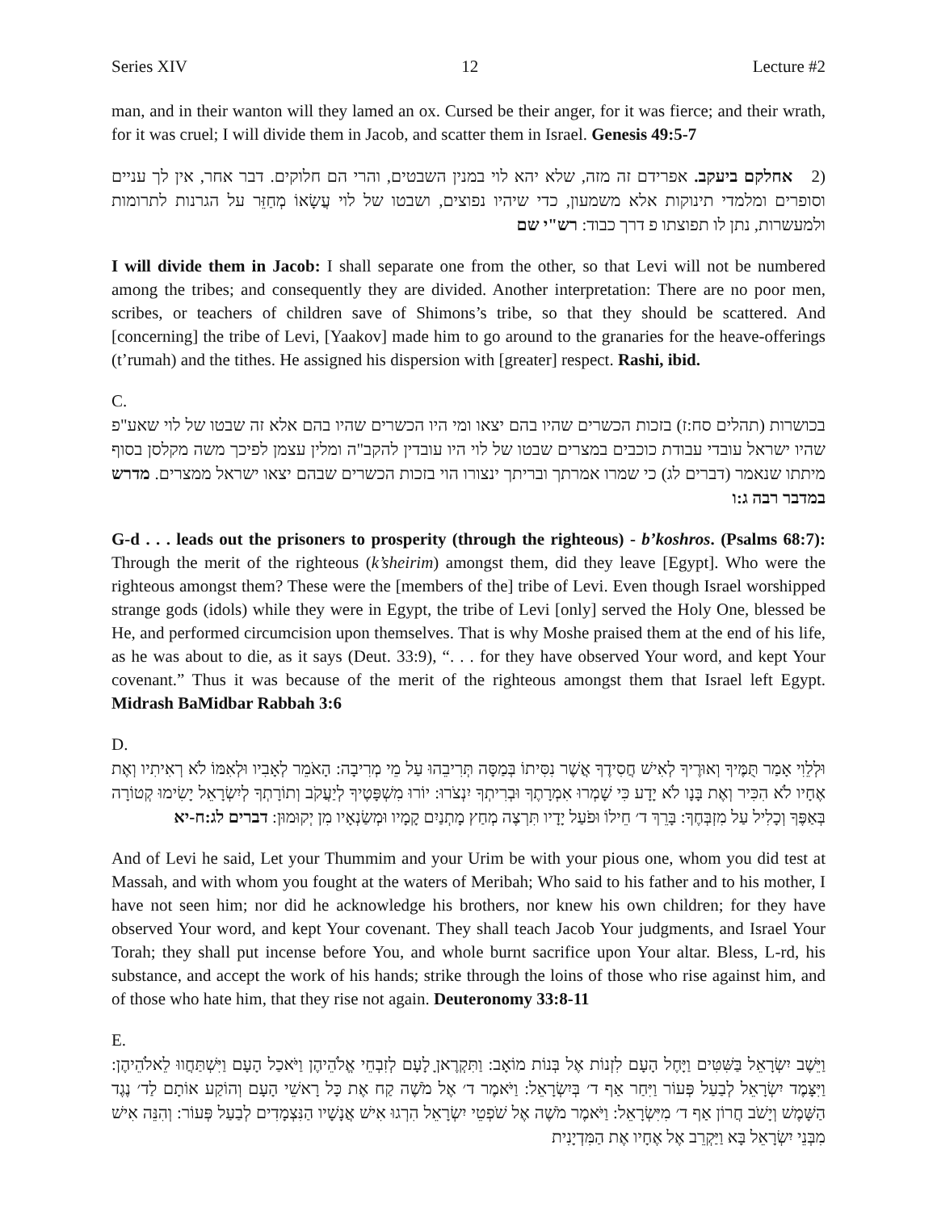Series XIV 12 Lecture #2
man, and in their wanton will they lamed an ox. Cursed be their anger, for it was fierce; and their wrath, for it was cruel; I will divide them in Jacob, and scatter them in Israel. Genesis 49:5-7
(2 אחלקם ביעקב. אפרידם זה מזה, שלא יהא לוי במנין השבטים, והרי הם חלוקים. דבר אחר, אין לך עניים וסופרים ומלמדי תינוקות אלא משמעון, כדי שיהיו נפוצים, ושבטו של לוי עֲשָׂאוֹ מְחַזֵּר על הגרנות לתרומות ולמעשרות, נתן לו תפוצתו פ דרך כבוד: רש"י שם
I will divide them in Jacob: I shall separate one from the other, so that Levi will not be numbered among the tribes; and consequently they are divided. Another interpretation: There are no poor men, scribes, or teachers of children save of Shimons’s tribe, so that they should be scattered. And [concerning] the tribe of Levi, [Yaakov] made him to go around to the granaries for the heave-offerings (t’rumah) and the tithes. He assigned his dispersion with [greater] respect. Rashi, ibid.
C.
בכושרות (תהלים סח:ז) בזכות הכשרים שהיו בהם יצאו ומי היו הכשרים שהיו בהם אלא זה שבטו של לוי שאע"פ שהיו ישראל עובדי עבודת כוכבים במצרים שבטו של לוי היו עובדין להקב"ה ומלין עצמן לפיכך משה מקלסן בסוף מיתתו שנאמר (דברים לג) כי שמרו אמרתך ובריתך ינצורו הוי בזכות הכשרים שבהם יצאו ישראל ממצרים. מדרש במדבר רבה ג:ו
G-d . . . leads out the prisoners to prosperity (through the righteous) - b’koshros. (Psalms 68:7): Through the merit of the righteous (k’sheirim) amongst them, did they leave [Egypt]. Who were the righteous amongst them? These were the [members of the] tribe of Levi. Even though Israel worshipped strange gods (idols) while they were in Egypt, the tribe of Levi [only] served the Holy One, blessed be He, and performed circumcision upon themselves. That is why Moshe praised them at the end of his life, as he was about to die, as it says (Deut. 33:9), “. . . for they have observed Your word, and kept Your covenant.” Thus it was because of the merit of the righteous amongst them that Israel left Egypt. Midrash BaMidbar Rabbah 3:6
D.
וּלְלֵוִי אָמַר תֻּמֶּיךָ וְאוּרֶיךָ לְאִישׁ חֲסִידֶךָ אֲשֶׁר נִסִּיתוֹ בְּמַסָּה תְּרִיבֵהוּ עַל מֵי מְרִיבָה: הָאֹמֵר לְאָבִיו וּלְאִמּוֹ לֹא רְאִיתִיו וְאֶת אֶחָיו לֹא הִכִּיר וְאֶת בָּנָו לֹא יָדָע כִּי שָׁמְרוּ אִמְרָתֶךָ וּבְרִיתְךָ יִנְצֹרוּ: יוֹרוּ מִשְׁפָּטֶיךָ לְיַעֲקֹב וְתוֹרָתְךָ לְיִשְׂרָאֵל יָשִׂימוּ קְטוֹרָה בְּאַפֶּךָ וְכָלִיל עַל מִזְבְּחֶךָ: בָּרֵךְ ד׳ חֵילוֹ וּפֹעַל יָדָיו תִּרְצֶה מְחַץ מָתְנַיִם קָמָיו וּמְשַׂנְאָיו מִן יְקוּמוּן: דברים לג:ח-יא
And of Levi he said, Let your Thummim and your Urim be with your pious one, whom you did test at Massah, and with whom you fought at the waters of Meribah; Who said to his father and to his mother, I have not seen him; nor did he acknowledge his brothers, nor knew his own children; for they have observed Your word, and kept Your covenant. They shall teach Jacob Your judgments, and Israel Your Torah; they shall put incense before You, and whole burnt sacrifice upon Your altar. Bless, L-rd, his substance, and accept the work of his hands; strike through the loins of those who rise against him, and of those who hate him, that they rise not again. Deuteronomy 33:8-11
E.
וַיֵּשֶׁב יִשְׂרָאֵל בַּשִּׁטִּים וַיָּחֶל הָעָם לִזְנוֹת אֶל בְּנוֹת מוֹאָב: וַתִּקְרֶאןָ לָעָם לְזִבְחֵי אֱלֹהֵיהֶן וַיֹּאכַל הָעָם וַיִּשְׁתַּחֲווּ לֵאלֹהֵיהֶן: וַיִּצָּמֶד יִשְׂרָאֵל לְבַעַל פְּעוֹר וַיִּחַר אַף ד׳ בְּיִשְׂרָאֵל: וַיֹּאמֶר ד׳ אֶל מֹשֶׁה קַח אֶת כָּל רָאשֵׁי הָעָם וְהוֹקַע אוֹתָם לַד׳ נֶגֶד הַשָּׁמֶשׁ וְיָשֹׁב חֲרוֹן אַף ד׳ מִיִּשְׂרָאֵל: וַיֹּאמֶר מֹשֶׁה אֶל שֹׁפְטֵי יִשְׂרָאֵל הִרְגוּ אִישׁ אֲנָשָׁיו הַנִּצְמָדִים לְבַעַל פְּעוֹר: וְהִנֵּה אִישׁ מִבְּנֵי יִשְׂרָאֵל בָּא וַיַּקְרֵב אֶל אֶחָיו אֶת הַמִּדְיָנִית